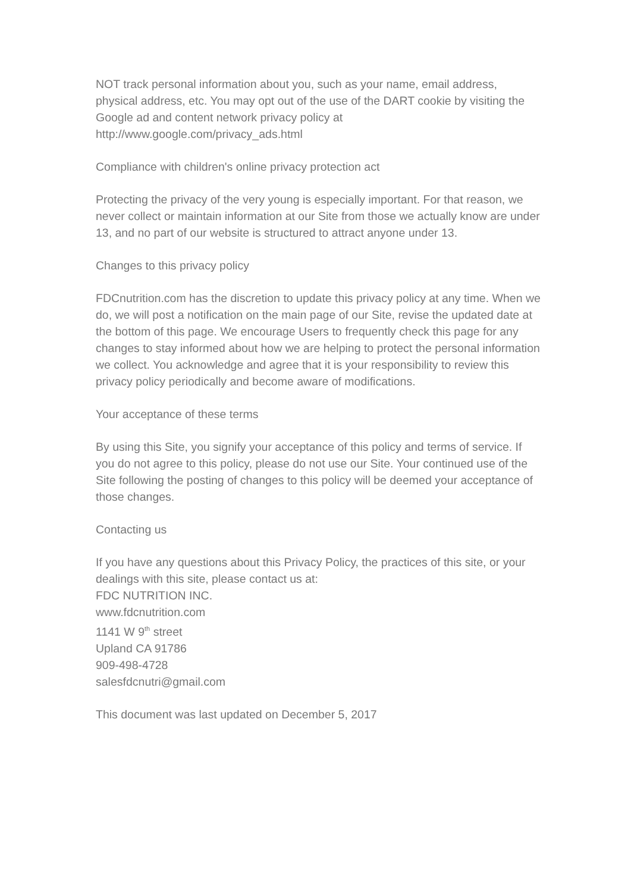NOT track personal information about you, such as your name, email address, physical address, etc. You may opt out of the use of the DART cookie by visiting the Google ad and content network privacy policy at http://www.google.com/privacy_ads.html
Compliance with children's online privacy protection act
Protecting the privacy of the very young is especially important. For that reason, we never collect or maintain information at our Site from those we actually know are under 13, and no part of our website is structured to attract anyone under 13.
Changes to this privacy policy
FDCnutrition.com has the discretion to update this privacy policy at any time. When we do, we will post a notification on the main page of our Site, revise the updated date at the bottom of this page. We encourage Users to frequently check this page for any changes to stay informed about how we are helping to protect the personal information we collect. You acknowledge and agree that it is your responsibility to review this privacy policy periodically and become aware of modifications.
Your acceptance of these terms
By using this Site, you signify your acceptance of this policy and terms of service. If you do not agree to this policy, please do not use our Site. Your continued use of the Site following the posting of changes to this policy will be deemed your acceptance of those changes.
Contacting us
If you have any questions about this Privacy Policy, the practices of this site, or your dealings with this site, please contact us at:
FDC NUTRITION INC.
www.fdcnutrition.com
1141 W 9<sup>th</sup> street
Upland CA 91786
909-498-4728
salesfdcnutri@gmail.com
This document was last updated on December 5, 2017